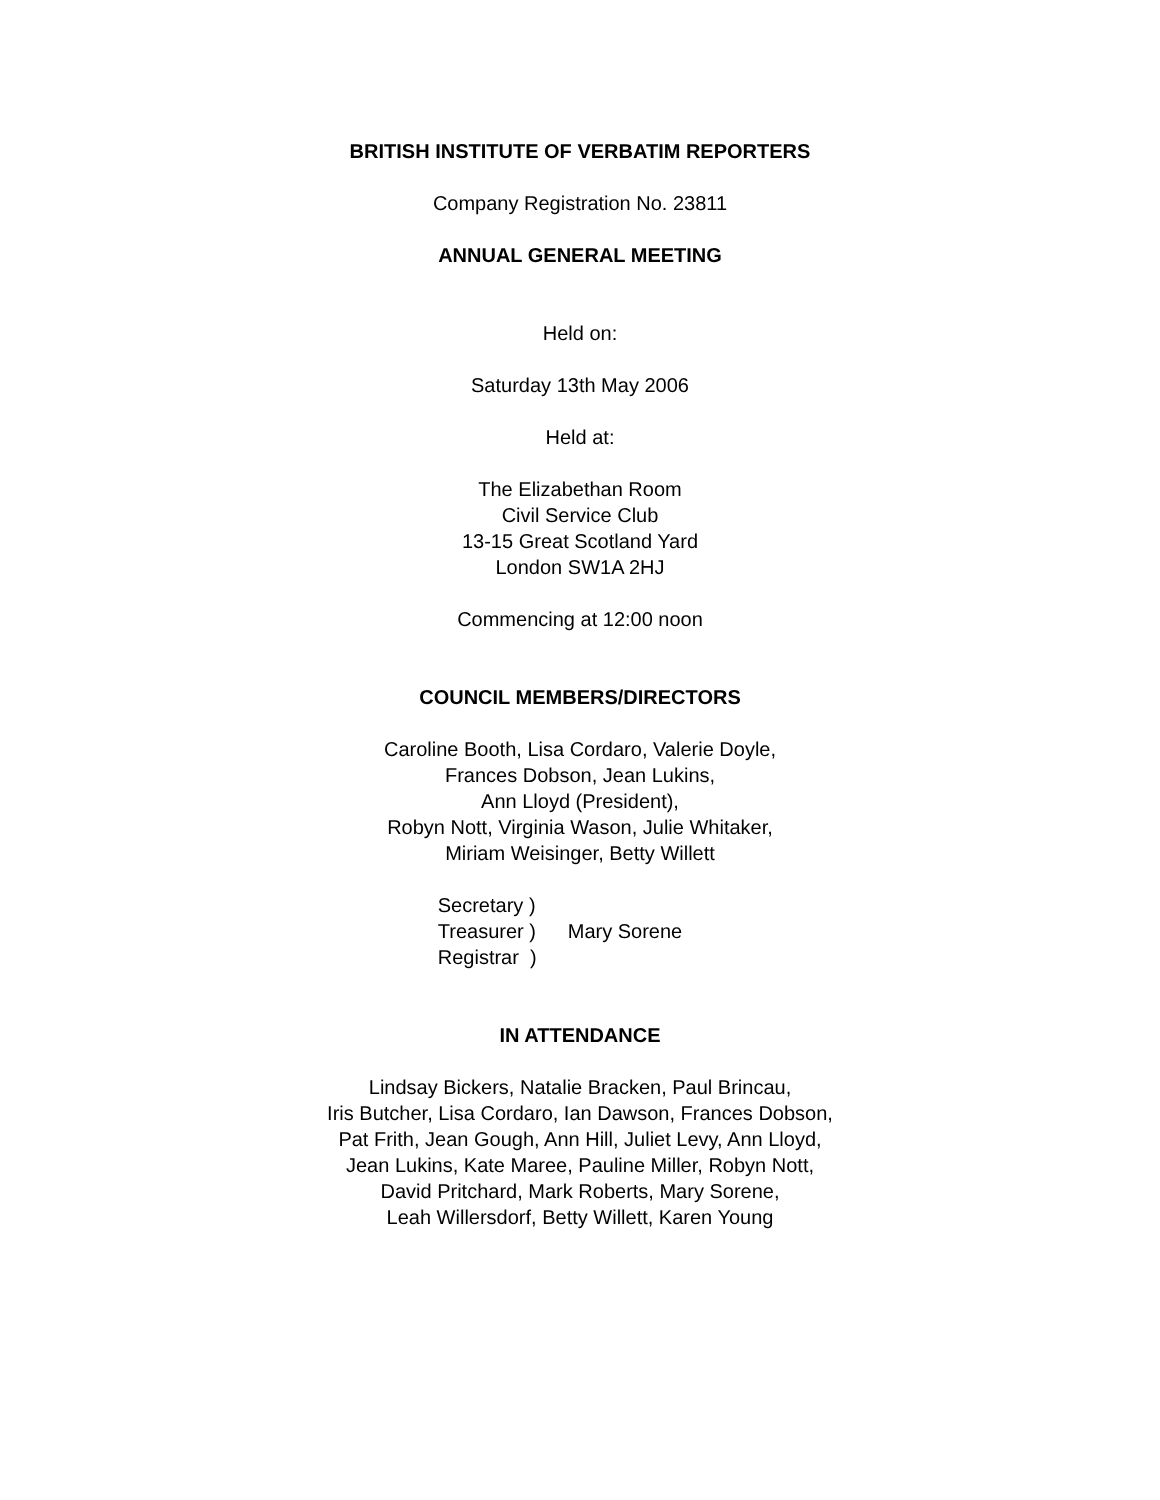BRITISH INSTITUTE OF VERBATIM REPORTERS
Company Registration No. 23811
ANNUAL GENERAL MEETING
Held on:
Saturday 13th May 2006
Held at:
The Elizabethan Room
Civil Service Club
13-15 Great Scotland Yard
London SW1A 2HJ
Commencing at 12:00 noon
COUNCIL MEMBERS/DIRECTORS
Caroline Booth, Lisa Cordaro, Valerie Doyle,
Frances Dobson, Jean Lukins,
Ann Lloyd (President),
Robyn Nott, Virginia Wason, Julie Whitaker,
Miriam Weisinger, Betty Willett
Secretary )
Treasurer )
Registrar )
Mary Sorene
IN ATTENDANCE
Lindsay Bickers, Natalie Bracken, Paul Brincau,
Iris Butcher, Lisa Cordaro, Ian Dawson, Frances Dobson,
Pat Frith, Jean Gough, Ann Hill, Juliet Levy, Ann Lloyd,
Jean Lukins, Kate Maree, Pauline Miller, Robyn Nott,
David Pritchard, Mark Roberts, Mary Sorene,
Leah Willersdorf, Betty Willett, Karen Young